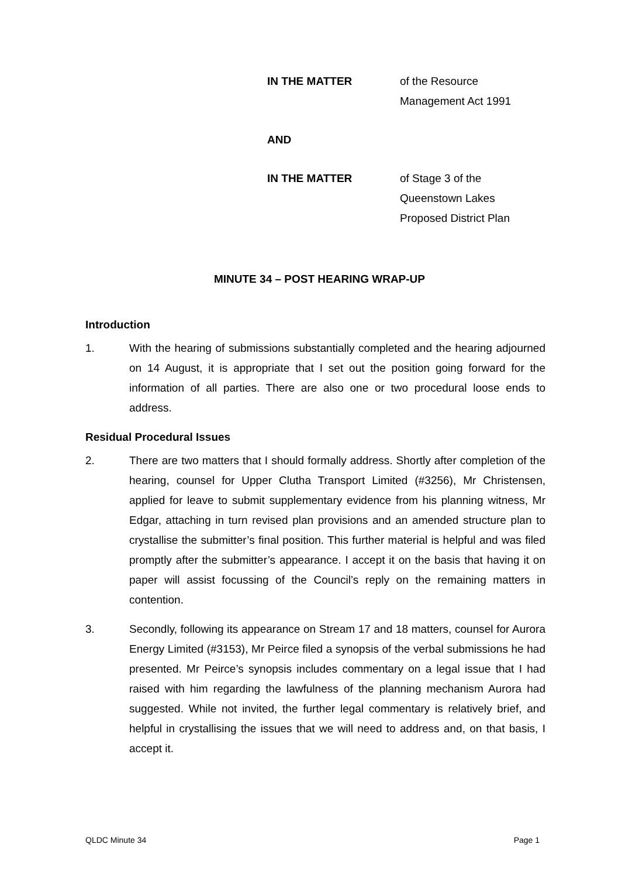IN THE MATTER of the Resource
Management Act 1991
AND
IN THE MATTER of Stage 3 of the
Queenstown Lakes
Proposed District Plan
MINUTE 34 – POST HEARING WRAP-UP
Introduction
1. With the hearing of submissions substantially completed and the hearing adjourned on 14 August, it is appropriate that I set out the position going forward for the information of all parties. There are also one or two procedural loose ends to address.
Residual Procedural Issues
2. There are two matters that I should formally address. Shortly after completion of the hearing, counsel for Upper Clutha Transport Limited (#3256), Mr Christensen, applied for leave to submit supplementary evidence from his planning witness, Mr Edgar, attaching in turn revised plan provisions and an amended structure plan to crystallise the submitter’s final position. This further material is helpful and was filed promptly after the submitter’s appearance. I accept it on the basis that having it on paper will assist focussing of the Council’s reply on the remaining matters in contention.
3. Secondly, following its appearance on Stream 17 and 18 matters, counsel for Aurora Energy Limited (#3153), Mr Peirce filed a synopsis of the verbal submissions he had presented. Mr Peirce’s synopsis includes commentary on a legal issue that I had raised with him regarding the lawfulness of the planning mechanism Aurora had suggested. While not invited, the further legal commentary is relatively brief, and helpful in crystallising the issues that we will need to address and, on that basis, I accept it.
QLDC Minute 34 Page 1